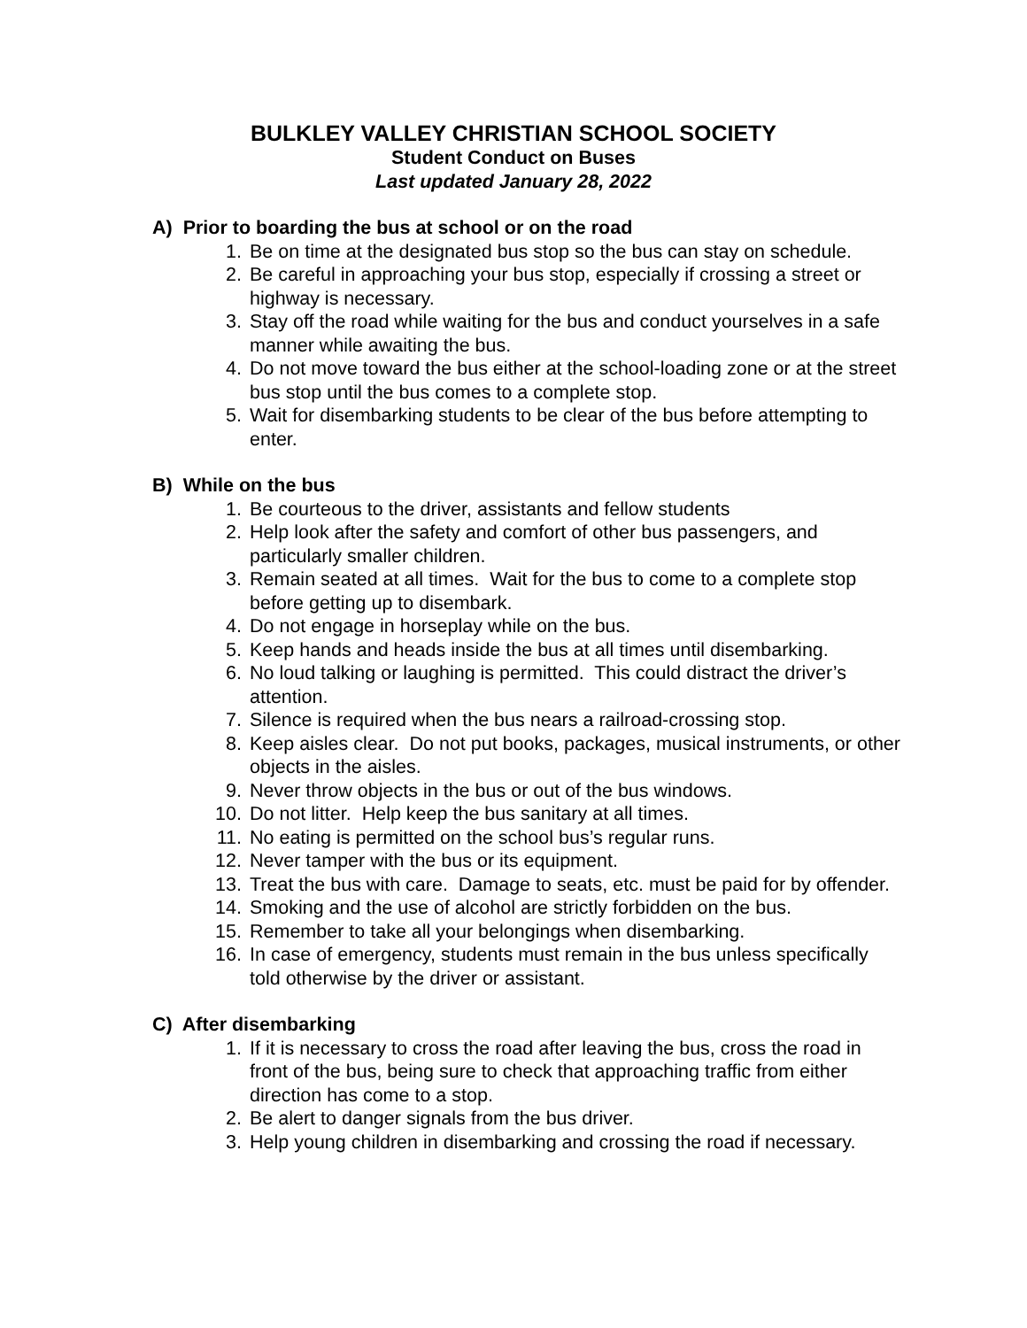BULKLEY VALLEY CHRISTIAN SCHOOL SOCIETY
Student Conduct on Buses
Last updated January 28, 2022
A) Prior to boarding the bus at school or on the road
1. Be on time at the designated bus stop so the bus can stay on schedule.
2. Be careful in approaching your bus stop, especially if crossing a street or highway is necessary.
3. Stay off the road while waiting for the bus and conduct yourselves in a safe manner while awaiting the bus.
4. Do not move toward the bus either at the school-loading zone or at the street bus stop until the bus comes to a complete stop.
5. Wait for disembarking students to be clear of the bus before attempting to enter.
B) While on the bus
1. Be courteous to the driver, assistants and fellow students
2. Help look after the safety and comfort of other bus passengers, and particularly smaller children.
3. Remain seated at all times. Wait for the bus to come to a complete stop before getting up to disembark.
4. Do not engage in horseplay while on the bus.
5. Keep hands and heads inside the bus at all times until disembarking.
6. No loud talking or laughing is permitted. This could distract the driver’s attention.
7. Silence is required when the bus nears a railroad-crossing stop.
8. Keep aisles clear. Do not put books, packages, musical instruments, or other objects in the aisles.
9. Never throw objects in the bus or out of the bus windows.
10. Do not litter. Help keep the bus sanitary at all times.
11. No eating is permitted on the school bus’s regular runs.
12. Never tamper with the bus or its equipment.
13. Treat the bus with care. Damage to seats, etc. must be paid for by offender.
14. Smoking and the use of alcohol are strictly forbidden on the bus.
15. Remember to take all your belongings when disembarking.
16. In case of emergency, students must remain in the bus unless specifically told otherwise by the driver or assistant.
C) After disembarking
1. If it is necessary to cross the road after leaving the bus, cross the road in front of the bus, being sure to check that approaching traffic from either direction has come to a stop.
2. Be alert to danger signals from the bus driver.
3. Help young children in disembarking and crossing the road if necessary.